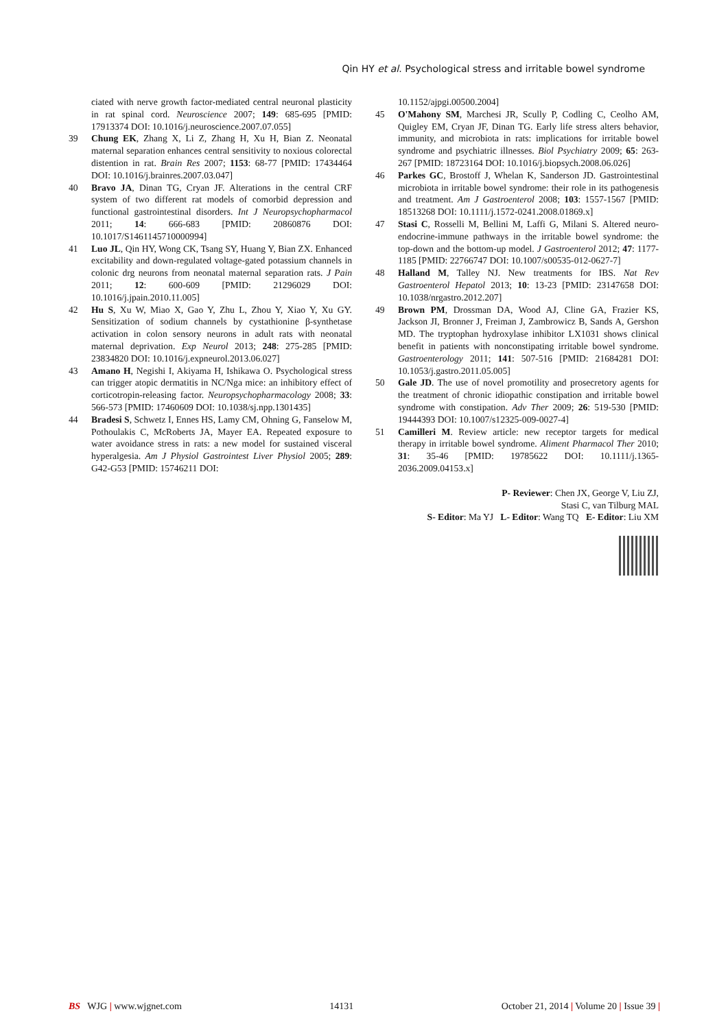Qin HY et al. Psychological stress and irritable bowel syndrome
ciated with nerve growth factor-mediated central neuronal plasticity in rat spinal cord. Neuroscience 2007; 149: 685-695 [PMID: 17913374 DOI: 10.1016/j.neuroscience.2007.07.055]
39 Chung EK, Zhang X, Li Z, Zhang H, Xu H, Bian Z. Neonatal maternal separation enhances central sensitivity to noxious colorectal distention in rat. Brain Res 2007; 1153: 68-77 [PMID: 17434464 DOI: 10.1016/j.brainres.2007.03.047]
40 Bravo JA, Dinan TG, Cryan JF. Alterations in the central CRF system of two different rat models of comorbid depression and functional gastrointestinal disorders. Int J Neuropsychopharmacol 2011; 14: 666-683 [PMID: 20860876 DOI: 10.1017/S1461145710000994]
41 Luo JL, Qin HY, Wong CK, Tsang SY, Huang Y, Bian ZX. Enhanced excitability and down-regulated voltage-gated potassium channels in colonic drg neurons from neonatal maternal separation rats. J Pain 2011; 12: 600-609 [PMID: 21296029 DOI: 10.1016/j.jpain.2010.11.005]
42 Hu S, Xu W, Miao X, Gao Y, Zhu L, Zhou Y, Xiao Y, Xu GY. Sensitization of sodium channels by cystathionine β-synthetase activation in colon sensory neurons in adult rats with neonatal maternal deprivation. Exp Neurol 2013; 248: 275-285 [PMID: 23834820 DOI: 10.1016/j.expneurol.2013.06.027]
43 Amano H, Negishi I, Akiyama H, Ishikawa O. Psychological stress can trigger atopic dermatitis in NC/Nga mice: an inhibitory effect of corticotropin-releasing factor. Neuropsychopharmacology 2008; 33: 566-573 [PMID: 17460609 DOI: 10.1038/sj.npp.1301435]
44 Bradesi S, Schwetz I, Ennes HS, Lamy CM, Ohning G, Fanselow M, Pothoulakis C, McRoberts JA, Mayer EA. Repeated exposure to water avoidance stress in rats: a new model for sustained visceral hyperalgesia. Am J Physiol Gastrointest Liver Physiol 2005; 289: G42-G53 [PMID: 15746211 DOI:
10.1152/ajpgi.00500.2004]
45 O'Mahony SM, Marchesi JR, Scully P, Codling C, Ceolho AM, Quigley EM, Cryan JF, Dinan TG. Early life stress alters behavior, immunity, and microbiota in rats: implications for irritable bowel syndrome and psychiatric illnesses. Biol Psychiatry 2009; 65: 263-267 [PMID: 18723164 DOI: 10.1016/j.biopsych.2008.06.026]
46 Parkes GC, Brostoff J, Whelan K, Sanderson JD. Gastrointestinal microbiota in irritable bowel syndrome: their role in its pathogenesis and treatment. Am J Gastroenterol 2008; 103: 1557-1567 [PMID: 18513268 DOI: 10.1111/j.1572-0241.2008.01869.x]
47 Stasi C, Rosselli M, Bellini M, Laffi G, Milani S. Altered neuro-endocrine-immune pathways in the irritable bowel syndrome: the top-down and the bottom-up model. J Gastroenterol 2012; 47: 1177-1185 [PMID: 22766747 DOI: 10.1007/s00535-012-0627-7]
48 Halland M, Talley NJ. New treatments for IBS. Nat Rev Gastroenterol Hepatol 2013; 10: 13-23 [PMID: 23147658 DOI: 10.1038/nrgastro.2012.207]
49 Brown PM, Drossman DA, Wood AJ, Cline GA, Frazier KS, Jackson JI, Bronner J, Freiman J, Zambrowicz B, Sands A, Gershon MD. The tryptophan hydroxylase inhibitor LX1031 shows clinical benefit in patients with nonconstipating irritable bowel syndrome. Gastroenterology 2011; 141: 507-516 [PMID: 21684281 DOI: 10.1053/j.gastro.2011.05.005]
50 Gale JD. The use of novel promotility and prosecretory agents for the treatment of chronic idiopathic constipation and irritable bowel syndrome with constipation. Adv Ther 2009; 26: 519-530 [PMID: 19444393 DOI: 10.1007/s12325-009-0027-4]
51 Camilleri M. Review article: new receptor targets for medical therapy in irritable bowel syndrome. Aliment Pharmacol Ther 2010; 31: 35-46 [PMID: 19785622 DOI: 10.1111/j.1365-2036.2009.04153.x]
P- Reviewer: Chen JX, George V, Liu ZJ,
Stasi C, van Tilburg MAL
S- Editor: Ma YJ L- Editor: Wang TQ E- Editor: Liu XM
BS WJG | www.wjgnet.com 14131 October 21, 2014 | Volume 20 | Issue 39 |